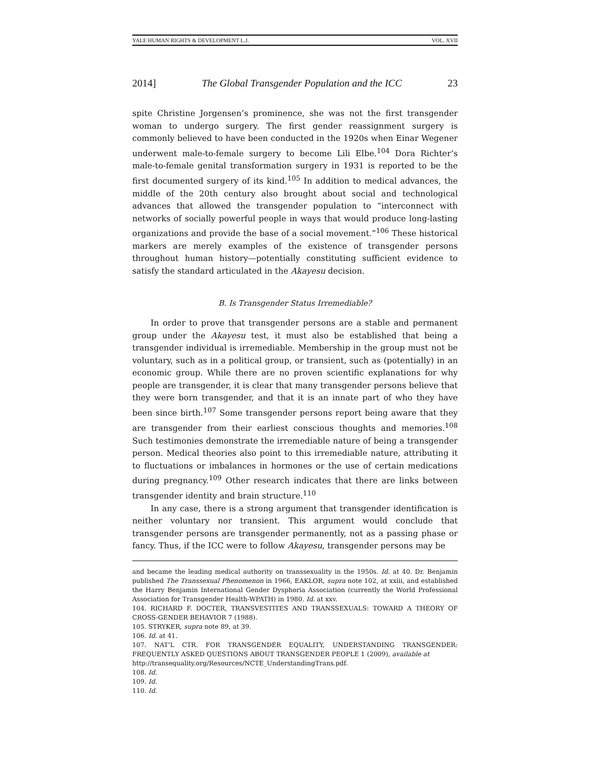YALE HUMAN RIGHTS & DEVELOPMENT L.J. VOL. XVII
2014] The Global Transgender Population and the ICC 23
spite Christine Jorgensen’s prominence, she was not the first transgender woman to undergo surgery. The first gender reassignment surgery is commonly believed to have been conducted in the 1920s when Einar Wegener underwent male-to-female surgery to become Lili Elbe.<sup>104</sup> Dora Richter’s male-to-female genital transformation surgery in 1931 is reported to be the first documented surgery of its kind.<sup>105</sup> In addition to medical advances, the middle of the 20th century also brought about social and technological advances that allowed the transgender population to “interconnect with networks of socially powerful people in ways that would produce long-lasting organizations and provide the base of a social movement.”<sup>106</sup> These historical markers are merely examples of the existence of transgender persons throughout human history—potentially constituting sufficient evidence to satisfy the standard articulated in the Akayesu decision.
B. Is Transgender Status Irremediable?
In order to prove that transgender persons are a stable and permanent group under the Akayesu test, it must also be established that being a transgender individual is irremediable. Membership in the group must not be voluntary, such as in a political group, or transient, such as (potentially) in an economic group. While there are no proven scientific explanations for why people are transgender, it is clear that many transgender persons believe that they were born transgender, and that it is an innate part of who they have been since birth.<sup>107</sup> Some transgender persons report being aware that they are transgender from their earliest conscious thoughts and memories.<sup>108</sup> Such testimonies demonstrate the irremediable nature of being a transgender person. Medical theories also point to this irremediable nature, attributing it to fluctuations or imbalances in hormones or the use of certain medications during pregnancy.<sup>109</sup> Other research indicates that there are links between transgender identity and brain structure.<sup>110</sup>
In any case, there is a strong argument that transgender identification is neither voluntary nor transient. This argument would conclude that transgender persons are transgender permanently, not as a passing phase or fancy. Thus, if the ICC were to follow Akayesu, transgender persons may be
and became the leading medical authority on transsexuality in the 1950s. Id. at 40. Dr. Benjamin published The Transsexual Phenomenon in 1966, EAKLOR, supra note 102, at xxiii, and established the Harry Benjamin International Gender Dysphoria Association (currently the World Professional Association for Transgender Health-WPATH) in 1980. Id. at xxv.
104. RICHARD F. DOCTER, TRANSVESTITES AND TRANSSEXUALS: TOWARD A THEORY OF CROSS-GENDER BEHAVIOR 7 (1988).
105. STRYKER, supra note 89, at 39.
106. Id. at 41.
107. NAT’L CTR. FOR TRANSGENDER EQUALITY, UNDERSTANDING TRANSGENDER: FREQUENTLY ASKED QUESTIONS ABOUT TRANSGENDER PEOPLE 1 (2009), available at
http://transequality.org/Resources/NCTE_UnderstandingTrans.pdf.
108. Id.
109. Id.
110. Id.